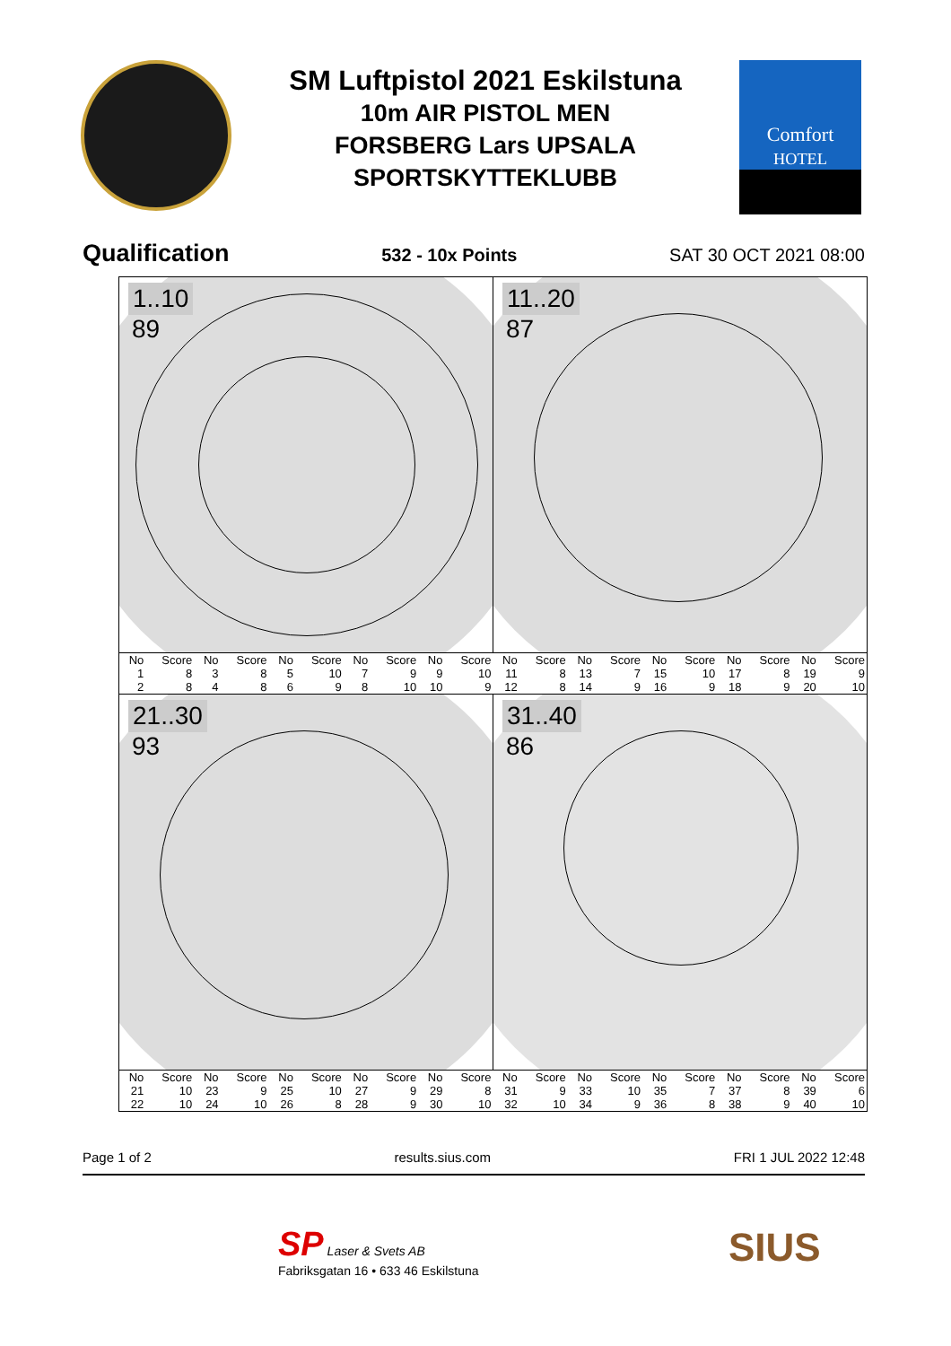SM Luftpistol 2021 Eskilstuna
10m AIR PISTOL MEN
FORSBERG Lars UPSALA
SPORTSKYTTEKLUBB
Comfort
HOTEL
Qualification 532 - 10x Points SAT 30 OCT 2021 08:00
1..10
89
11..20
87
| No | Score | No | Score | No | Score | No | Score | No | Score | No | Score | No | Score | No | Score | No | Score | No | Score |
| --- | --- | --- | --- | --- | --- | --- | --- | --- | --- | --- | --- | --- | --- | --- | --- | --- | --- | --- | --- |
| 1 | 8 | 3 | 8 | 5 | 10 | 7 | 9 | 9 | 10 | 11 | 8 | 13 | 7 | 15 | 10 | 17 | 8 | 19 | 9 |
| 2 | 8 | 4 | 8 | 6 | 9 | 8 | 10 | 10 | 9 | 12 | 8 | 14 | 9 | 16 | 9 | 18 | 9 | 20 | 10 |
21..30
93
31..40
86
| No | Score | No | Score | No | Score | No | Score | No | Score | No | Score | No | Score | No | Score | No | Score | No | Score |
| --- | --- | --- | --- | --- | --- | --- | --- | --- | --- | --- | --- | --- | --- | --- | --- | --- | --- | --- | --- |
| 21 | 10 | 23 | 9 | 25 | 10 | 27 | 9 | 29 | 8 | 31 | 9 | 33 | 10 | 35 | 7 | 37 | 8 | 39 | 6 |
| 22 | 10 | 24 | 10 | 26 | 8 | 28 | 9 | 30 | 10 | 32 | 10 | 34 | 9 | 36 | 8 | 38 | 9 | 40 | 10 |
Page 1 of 2 results.sius.com FRI 1 JUL 2022 12:48
SP Laser & Svets AB
Fabriksgatan 16 • 633 46 Eskilstuna
SIUS